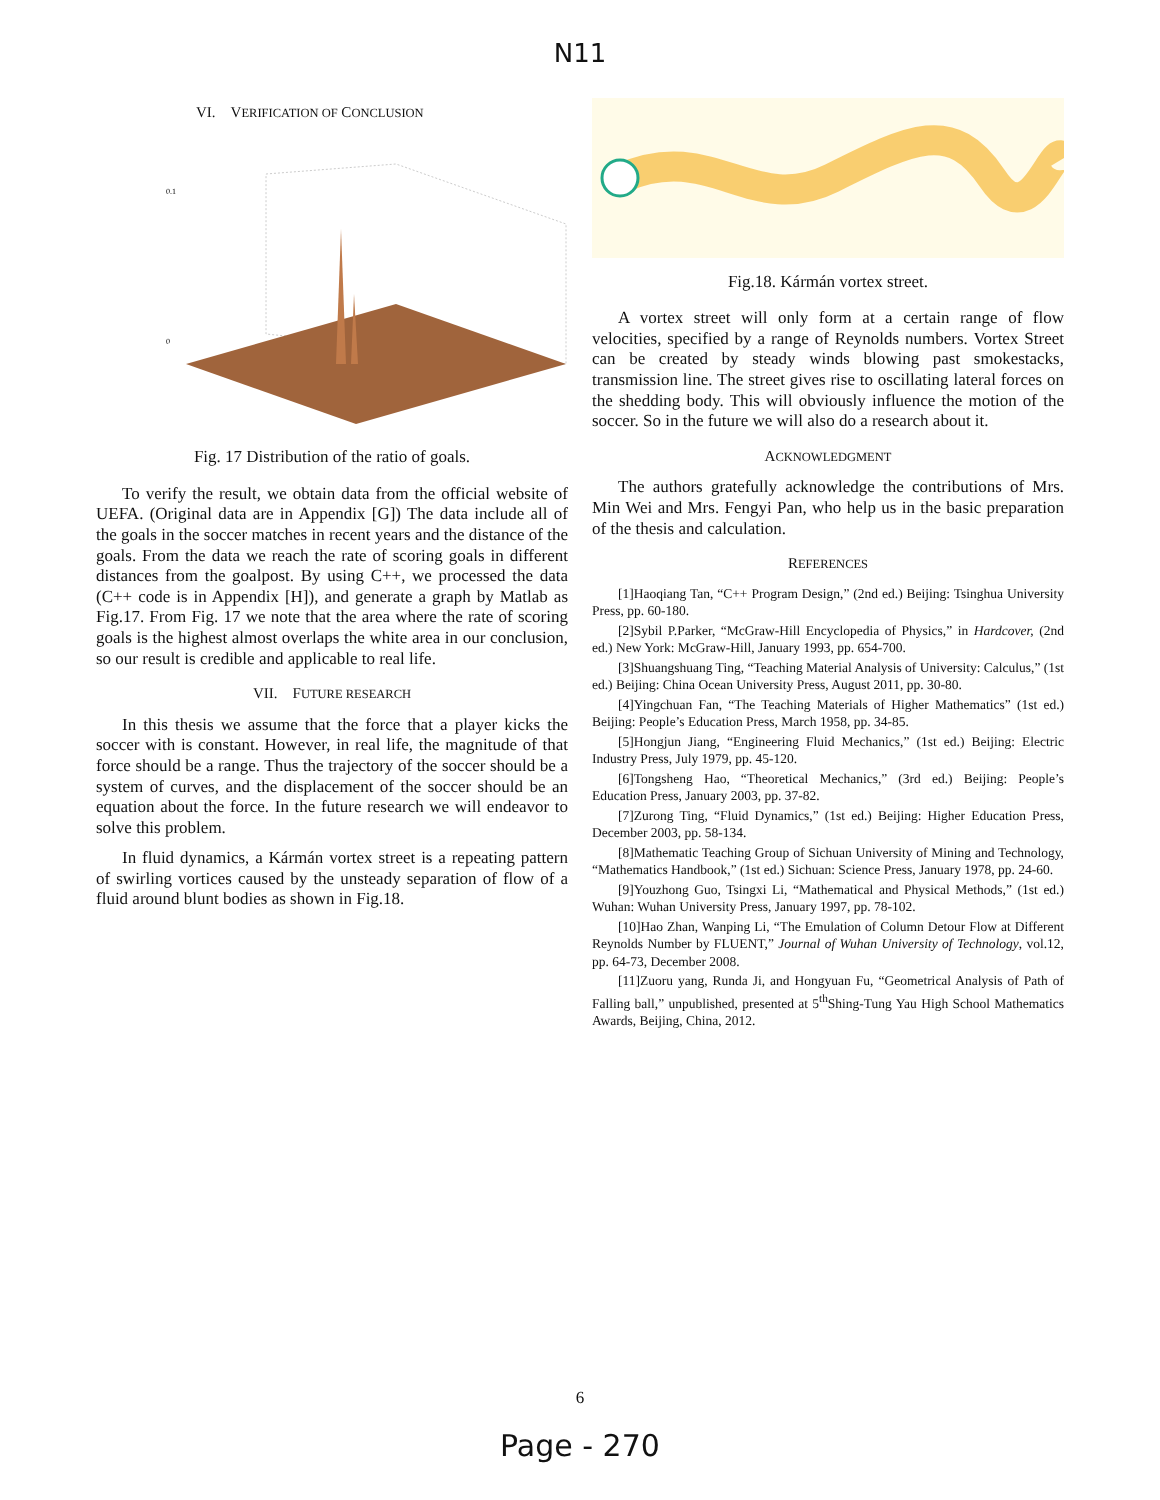N11
VI. VERIFICATION OF CONCLUSION
0.1
0
Fig. 17 Distribution of the ratio of goals.
To verify the result, we obtain data from the official website of UEFA. (Original data are in Appendix [G]) The data include all of the goals in the soccer matches in recent years and the distance of the goals. From the data we reach the rate of scoring goals in different distances from the goalpost. By using C++, we processed the data (C++ code is in Appendix [H]), and generate a graph by Matlab as Fig.17. From Fig. 17 we note that the area where the rate of scoring goals is the highest almost overlaps the white area in our conclusion, so our result is credible and applicable to real life.
VII. FUTURE RESEARCH
In this thesis we assume that the force that a player kicks the soccer with is constant. However, in real life, the magnitude of that force should be a range. Thus the trajectory of the soccer should be a system of curves, and the displacement of the soccer should be an equation about the force. In the future research we will endeavor to solve this problem.
In fluid dynamics, a Kármán vortex street is a repeating pattern of swirling vortices caused by the unsteady separation of flow of a fluid around blunt bodies as shown in Fig.18.
Fig.18. Kármán vortex street.
A vortex street will only form at a certain range of flow velocities, specified by a range of Reynolds numbers. Vortex Street can be created by steady winds blowing past smokestacks, transmission line. The street gives rise to oscillating lateral forces on the shedding body. This will obviously influence the motion of the soccer. So in the future we will also do a research about it.
ACKNOWLEDGMENT
The authors gratefully acknowledge the contributions of Mrs. Min Wei and Mrs. Fengyi Pan, who help us in the basic preparation of the thesis and calculation.
REFERENCES
[1]Haoqiang Tan, “C++ Program Design,” (2nd ed.) Beijing: Tsinghua University Press, pp. 60-180.
[2]Sybil P.Parker, “McGraw-Hill Encyclopedia of Physics,” in Hardcover, (2nd ed.) New York: McGraw-Hill, January 1993, pp. 654-700.
[3]Shuangshuang Ting, “Teaching Material Analysis of University: Calculus,” (1st ed.) Beijing: China Ocean University Press, August 2011, pp. 30-80.
[4]Yingchuan Fan, “The Teaching Materials of Higher Mathematics” (1st ed.) Beijing: People’s Education Press, March 1958, pp. 34-85.
[5]Hongjun Jiang, “Engineering Fluid Mechanics,” (1st ed.) Beijing: Electric Industry Press, July 1979, pp. 45-120.
[6]Tongsheng Hao, “Theoretical Mechanics,” (3rd ed.) Beijing: People’s Education Press, January 2003, pp. 37-82.
[7]Zurong Ting, “Fluid Dynamics,” (1st ed.) Beijing: Higher Education Press, December 2003, pp. 58-134.
[8]Mathematic Teaching Group of Sichuan University of Mining and Technology, “Mathematics Handbook,” (1st ed.) Sichuan: Science Press, January 1978, pp. 24-60.
[9]Youzhong Guo, Tsingxi Li, “Mathematical and Physical Methods,” (1st ed.) Wuhan: Wuhan University Press, January 1997, pp. 78-102.
[10]Hao Zhan, Wanping Li, “The Emulation of Column Detour Flow at Different Reynolds Number by FLUENT,” Journal of Wuhan University of Technology, vol.12, pp. 64-73, December 2008.
[11]Zuoru yang, Runda Ji, and Hongyuan Fu, “Geometrical Analysis of Path of Falling ball,” unpublished, presented at 5<sup>th</sup>Shing-Tung Yau High School Mathematics Awards, Beijing, China, 2012.
6
Page - 270